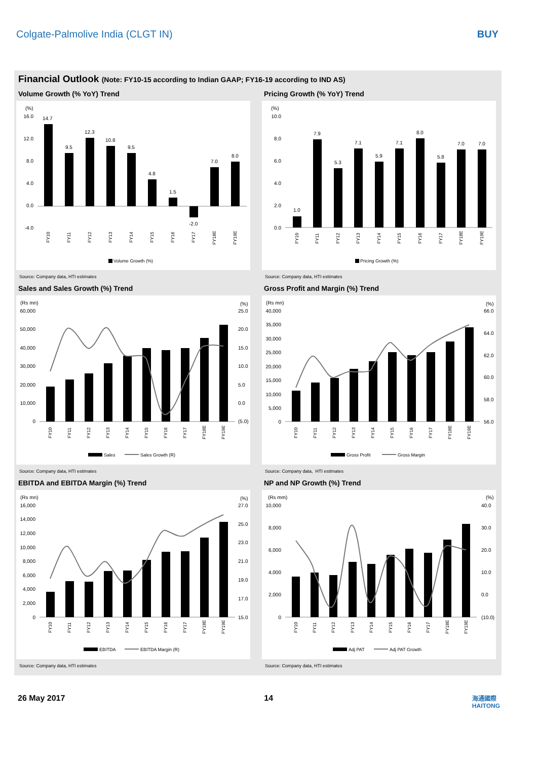Colgate-Palmolive India (CLGT IN) BUY
Financial Outlook (Note: FY10-15 according to Indian GAAP; FY16-19 according to IND AS)
Volume Growth (% YoY) Trend
(%)
16.0
12.0
8.0
4.0
0.0
-4.0
14.7
9.5
12.3
10.8
9.5
4.8
1.5
-2.0
7.0
8.0
FY10
FY11
FY12
FY13
FY14
FY15
FY16
FY17
FY18E
FY19E
Volume Growth (%)
Source: Company data, HTI estimates
Pricing Growth (% YoY) Trend
(%)
10.0
8.0
6.0
4.0
2.0
0.0
1.0
7.9
5.3
7.1
5.9
7.1
8.0
5.8
7.0
7.0
FY10
FY11
FY12
FY13
FY14
FY15
FY16
FY17
FY18E
FY19E
Pricing Growth (%)
Source: Company data, HTI estimates
Sales and Sales Growth (%) Trend
(Rs mn)
(%)
60,000
50,000
40,000
30,000
20,000
10,000
0
25.0
20.0
15.0
10.0
5.0
0.0
(5.0)
FY10
FY11
FY12
FY13
FY14
FY15
FY16
FY17
FY18E
FY19E
Sales
Sales Growth (R)
Source: Company data, HTI estimates
Gross Profit and Margin (%) Trend
(Rs mn)
(%)
40,000
35,000
30,000
25,000
20,000
15,000
10,000
5,000
0
66.0
64.0
62.0
60.0
58.0
56.0
FY10
FY11
FY12
FY13
FY14
FY15
FY16
FY17
FY18E
FY19E
Gross Profit
Gross Margin
Source: Company data, HTI estimates
EBITDA and EBITDA Margin (%) Trend
(Rs mn)
(%)
16,000
14,000
12,000
10,000
8,000
6,000
4,000
2,000
0
27.0
25.0
23.0
21.0
19.0
17.0
15.0
FY10
FY11
FY12
FY13
FY14
FY15
FY16
FY17
FY18E
FY19E
EBITDA
EBITDA Margin (R)
Source: Company data, HTI estimates
NP and NP Growth (%) Trend
(Rs mm)
(%)
10,000
8,000
6,000
4,000
2,000
0
40.0
30.0
20.0
10.0
0.0
(10.0)
FY10
FY11
FY12
FY13
FY14
FY15
FY16
FY17
FY18E
FY19E
Adj PAT
Adj PAT Growth
Source: Company data, HTI estimates
26 May 2017 14 海通國際
HAITONG